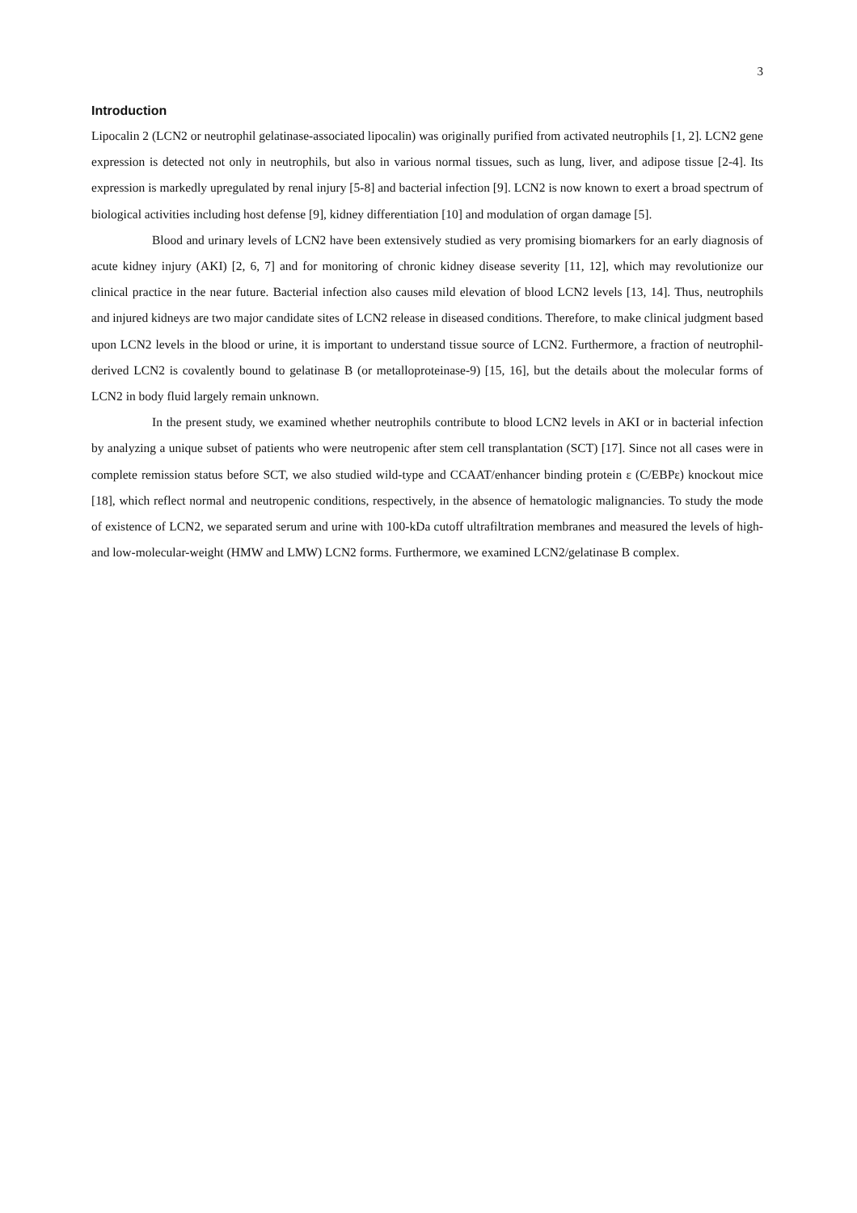3
Introduction
Lipocalin 2 (LCN2 or neutrophil gelatinase-associated lipocalin) was originally purified from activated neutrophils [1, 2]. LCN2 gene expression is detected not only in neutrophils, but also in various normal tissues, such as lung, liver, and adipose tissue [2-4]. Its expression is markedly upregulated by renal injury [5-8] and bacterial infection [9]. LCN2 is now known to exert a broad spectrum of biological activities including host defense [9], kidney differentiation [10] and modulation of organ damage [5].
Blood and urinary levels of LCN2 have been extensively studied as very promising biomarkers for an early diagnosis of acute kidney injury (AKI) [2, 6, 7] and for monitoring of chronic kidney disease severity [11, 12], which may revolutionize our clinical practice in the near future. Bacterial infection also causes mild elevation of blood LCN2 levels [13, 14]. Thus, neutrophils and injured kidneys are two major candidate sites of LCN2 release in diseased conditions. Therefore, to make clinical judgment based upon LCN2 levels in the blood or urine, it is important to understand tissue source of LCN2. Furthermore, a fraction of neutrophil-derived LCN2 is covalently bound to gelatinase B (or metalloproteinase-9) [15, 16], but the details about the molecular forms of LCN2 in body fluid largely remain unknown.
In the present study, we examined whether neutrophils contribute to blood LCN2 levels in AKI or in bacterial infection by analyzing a unique subset of patients who were neutropenic after stem cell transplantation (SCT) [17]. Since not all cases were in complete remission status before SCT, we also studied wild-type and CCAAT/enhancer binding protein ε (C/EBPε) knockout mice [18], which reflect normal and neutropenic conditions, respectively, in the absence of hematologic malignancies. To study the mode of existence of LCN2, we separated serum and urine with 100-kDa cutoff ultrafiltration membranes and measured the levels of high- and low-molecular-weight (HMW and LMW) LCN2 forms. Furthermore, we examined LCN2/gelatinase B complex.